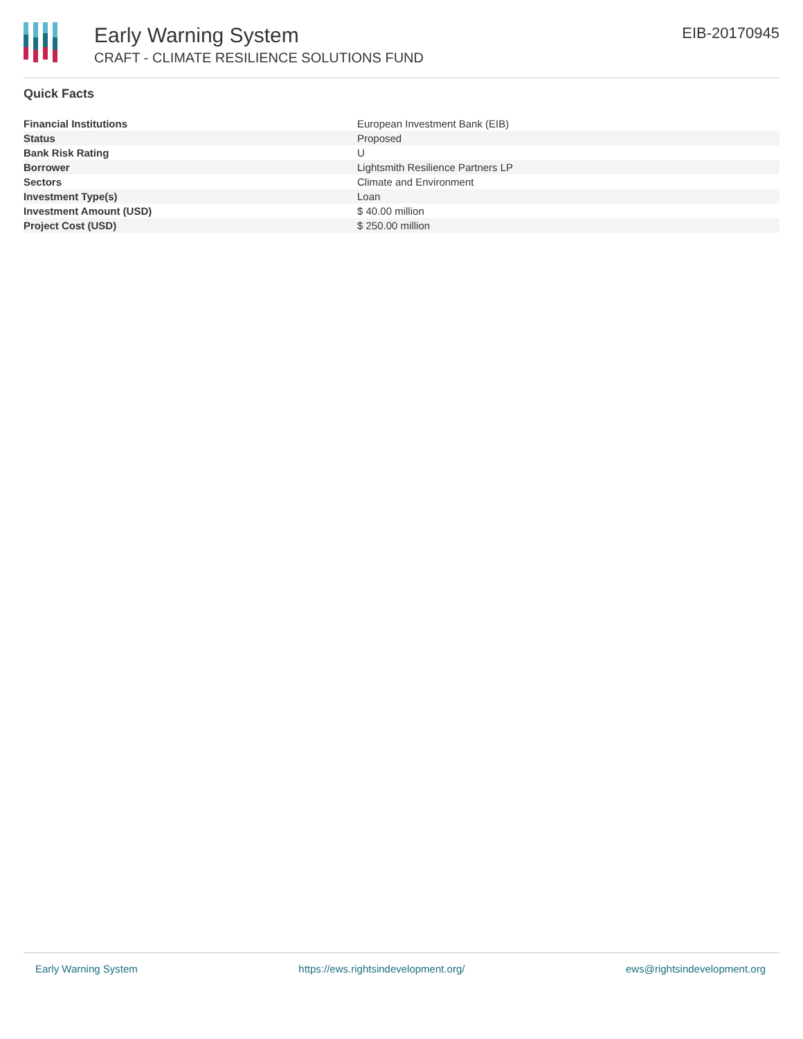Early Warning System
CRAFT - CLIMATE RESILIENCE SOLUTIONS FUND
EIB-20170945
Quick Facts
| Financial Institutions | European Investment Bank (EIB) |
| Status | Proposed |
| Bank Risk Rating | U |
| Borrower | Lightsmith Resilience Partners LP |
| Sectors | Climate and Environment |
| Investment Type(s) | Loan |
| Investment Amount (USD) | $ 40.00 million |
| Project Cost (USD) | $ 250.00 million |
Early Warning System https://ews.rightsindevelopment.org/ ews@rightsindevelopment.org